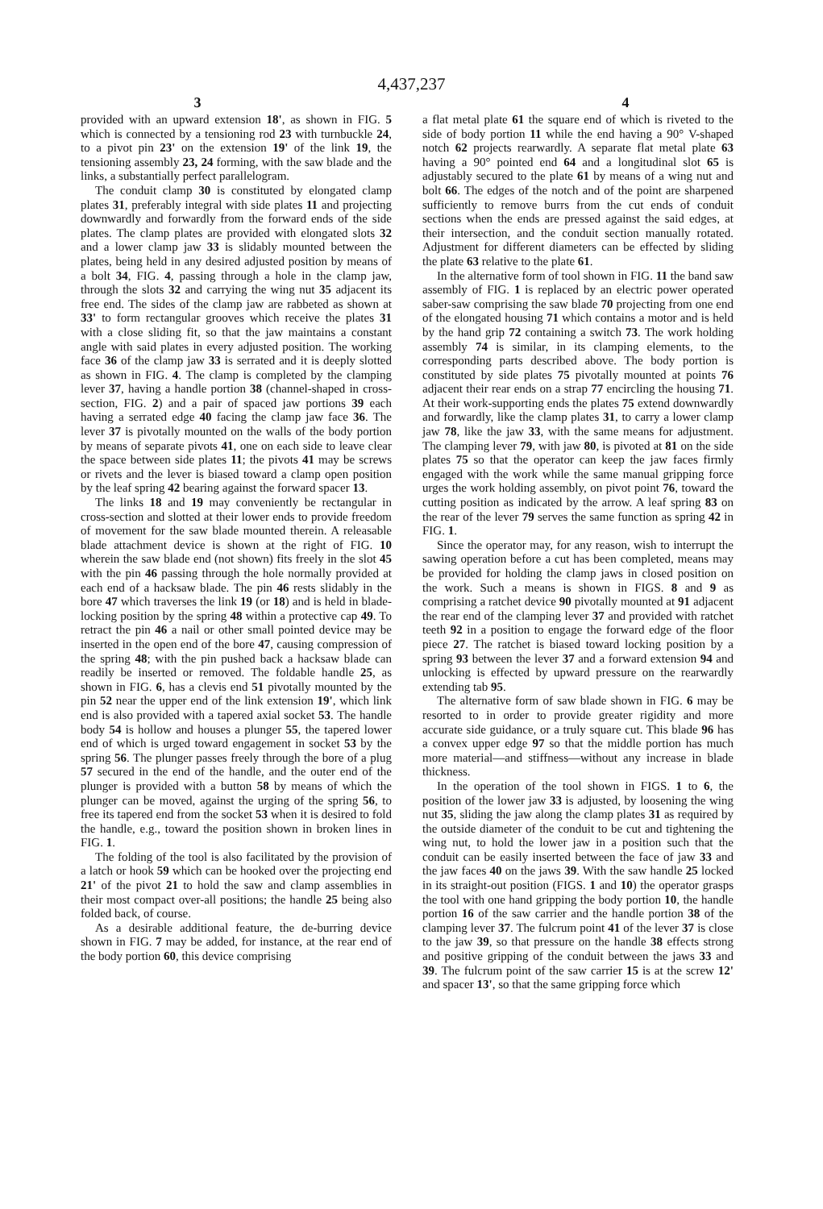4,437,237
3 4
provided with an upward extension 18', as shown in FIG. 5 which is connected by a tensioning rod 23 with turnbuckle 24, to a pivot pin 23' on the extension 19' of the link 19, the tensioning assembly 23, 24 forming, with the saw blade and the links, a substantially perfect parallelogram.
The conduit clamp 30 is constituted by elongated clamp plates 31, preferably integral with side plates 11 and projecting downwardly and forwardly from the forward ends of the side plates. The clamp plates are provided with elongated slots 32 and a lower clamp jaw 33 is slidably mounted between the plates, being held in any desired adjusted position by means of a bolt 34, FIG. 4, passing through a hole in the clamp jaw, through the slots 32 and carrying the wing nut 35 adjacent its free end. The sides of the clamp jaw are rabbeted as shown at 33' to form rectangular grooves which receive the plates 31 with a close sliding fit, so that the jaw maintains a constant angle with said plates in every adjusted position. The working face 36 of the clamp jaw 33 is serrated and it is deeply slotted as shown in FIG. 4. The clamp is completed by the clamping lever 37, having a handle portion 38 (channel-shaped in cross-section, FIG. 2) and a pair of spaced jaw portions 39 each having a serrated edge 40 facing the clamp jaw face 36. The lever 37 is pivotally mounted on the walls of the body portion by means of separate pivots 41, one on each side to leave clear the space between side plates 11; the pivots 41 may be screws or rivets and the lever is biased toward a clamp open position by the leaf spring 42 bearing against the forward spacer 13.
The links 18 and 19 may conveniently be rectangular in cross-section and slotted at their lower ends to provide freedom of movement for the saw blade mounted therein. A releasable blade attachment device is shown at the right of FIG. 10 wherein the saw blade end (not shown) fits freely in the slot 45 with the pin 46 passing through the hole normally provided at each end of a hacksaw blade. The pin 46 rests slidably in the bore 47 which traverses the link 19 (or 18) and is held in blade-locking position by the spring 48 within a protective cap 49. To retract the pin 46 a nail or other small pointed device may be inserted in the open end of the bore 47, causing compression of the spring 48; with the pin pushed back a hacksaw blade can readily be inserted or removed. The foldable handle 25, as shown in FIG. 6, has a clevis end 51 pivotally mounted by the pin 52 near the upper end of the link extension 19', which link end is also provided with a tapered axial socket 53. The handle body 54 is hollow and houses a plunger 55, the tapered lower end of which is urged toward engagement in socket 53 by the spring 56. The plunger passes freely through the bore of a plug 57 secured in the end of the handle, and the outer end of the plunger is provided with a button 58 by means of which the plunger can be moved, against the urging of the spring 56, to free its tapered end from the socket 53 when it is desired to fold the handle, e.g., toward the position shown in broken lines in FIG. 1.
The folding of the tool is also facilitated by the provision of a latch or hook 59 which can be hooked over the projecting end 21' of the pivot 21 to hold the saw and clamp assemblies in their most compact over-all positions; the handle 25 being also folded back, of course.
As a desirable additional feature, the de-burring device shown in FIG. 7 may be added, for instance, at the rear end of the body portion 60, this device comprising
a flat metal plate 61 the square end of which is riveted to the side of body portion 11 while the end having a 90° V-shaped notch 62 projects rearwardly. A separate flat metal plate 63 having a 90° pointed end 64 and a longitudinal slot 65 is adjustably secured to the plate 61 by means of a wing nut and bolt 66. The edges of the notch and of the point are sharpened sufficiently to remove burrs from the cut ends of conduit sections when the ends are pressed against the said edges, at their intersection, and the conduit section manually rotated. Adjustment for different diameters can be effected by sliding the plate 63 relative to the plate 61.
In the alternative form of tool shown in FIG. 11 the band saw assembly of FIG. 1 is replaced by an electric power operated saber-saw comprising the saw blade 70 projecting from one end of the elongated housing 71 which contains a motor and is held by the hand grip 72 containing a switch 73. The work holding assembly 74 is similar, in its clamping elements, to the corresponding parts described above. The body portion is constituted by side plates 75 pivotally mounted at points 76 adjacent their rear ends on a strap 77 encircling the housing 71. At their work-supporting ends the plates 75 extend downwardly and forwardly, like the clamp plates 31, to carry a lower clamp jaw 78, like the jaw 33, with the same means for adjustment. The clamping lever 79, with jaw 80, is pivoted at 81 on the side plates 75 so that the operator can keep the jaw faces firmly engaged with the work while the same manual gripping force urges the work holding assembly, on pivot point 76, toward the cutting position as indicated by the arrow. A leaf spring 83 on the rear of the lever 79 serves the same function as spring 42 in FIG. 1.
Since the operator may, for any reason, wish to interrupt the sawing operation before a cut has been completed, means may be provided for holding the clamp jaws in closed position on the work. Such a means is shown in FIGS. 8 and 9 as comprising a ratchet device 90 pivotally mounted at 91 adjacent the rear end of the clamping lever 37 and provided with ratchet teeth 92 in a position to engage the forward edge of the floor piece 27. The ratchet is biased toward locking position by a spring 93 between the lever 37 and a forward extension 94 and unlocking is effected by upward pressure on the rearwardly extending tab 95.
The alternative form of saw blade shown in FIG. 6 may be resorted to in order to provide greater rigidity and more accurate side guidance, or a truly square cut. This blade 96 has a convex upper edge 97 so that the middle portion has much more material—and stiffness—without any increase in blade thickness.
In the operation of the tool shown in FIGS. 1 to 6, the position of the lower jaw 33 is adjusted, by loosening the wing nut 35, sliding the jaw along the clamp plates 31 as required by the outside diameter of the conduit to be cut and tightening the wing nut, to hold the lower jaw in a position such that the conduit can be easily inserted between the face of jaw 33 and the jaw faces 40 on the jaws 39. With the saw handle 25 locked in its straight-out position (FIGS. 1 and 10) the operator grasps the tool with one hand gripping the body portion 10, the handle portion 16 of the saw carrier and the handle portion 38 of the clamping lever 37. The fulcrum point 41 of the lever 37 is close to the jaw 39, so that pressure on the handle 38 effects strong and positive gripping of the conduit between the jaws 33 and 39. The fulcrum point of the saw carrier 15 is at the screw 12' and spacer 13', so that the same gripping force which